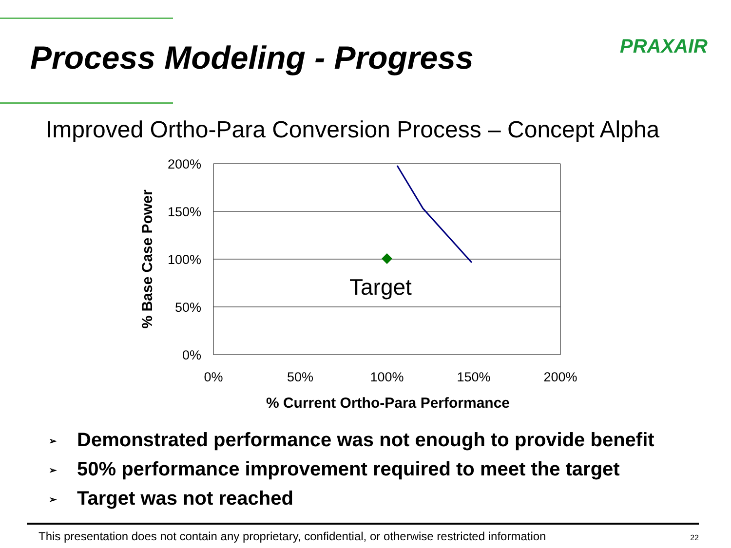Process Modeling - Progress PRAXAIR
Improved Ortho-Para Conversion Process – Concept Alpha
200%
150%
100%
50%
0%
0%
50%
100%
150%
200%
Target
% Current Ortho-Para Performance
% Base Case Power
➢ Demonstrated performance was not enough to provide benefit
➢ 50% performance improvement required to meet the target
➢ Target was not reached
This presentation does not contain any proprietary, confidential, or otherwise restricted information 22